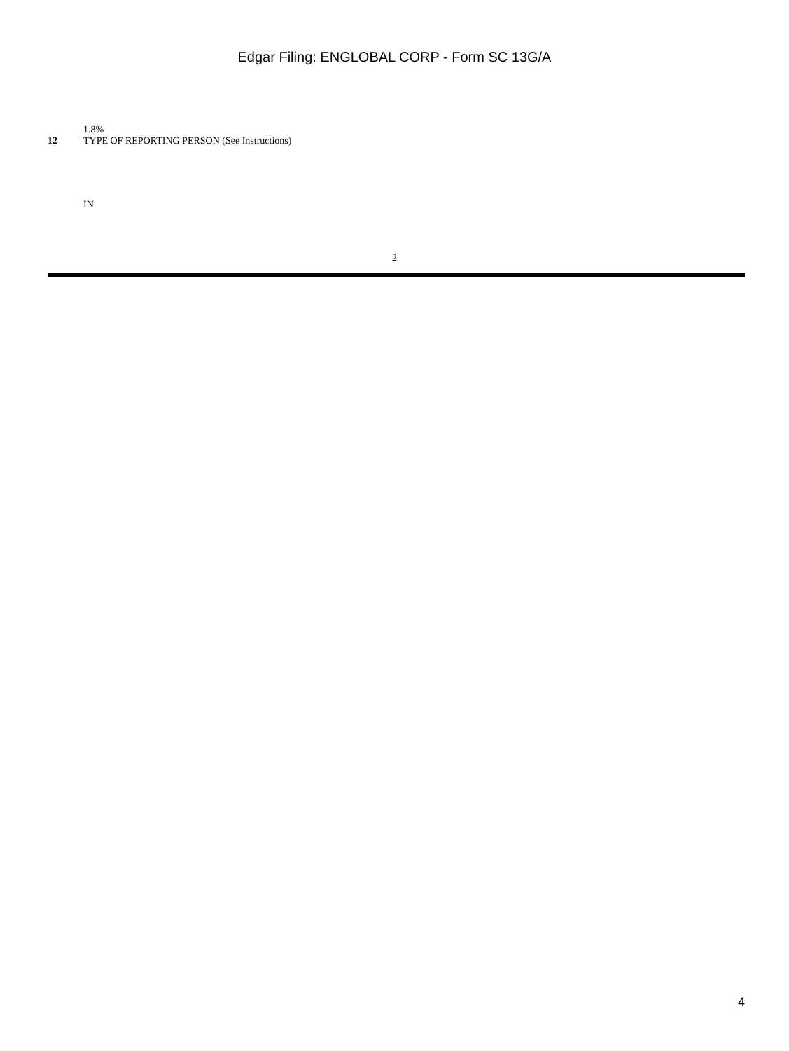Edgar Filing: ENGLOBAL CORP - Form SC 13G/A
1.8%
12 TYPE OF REPORTING PERSON (See Instructions)
IN
2
4